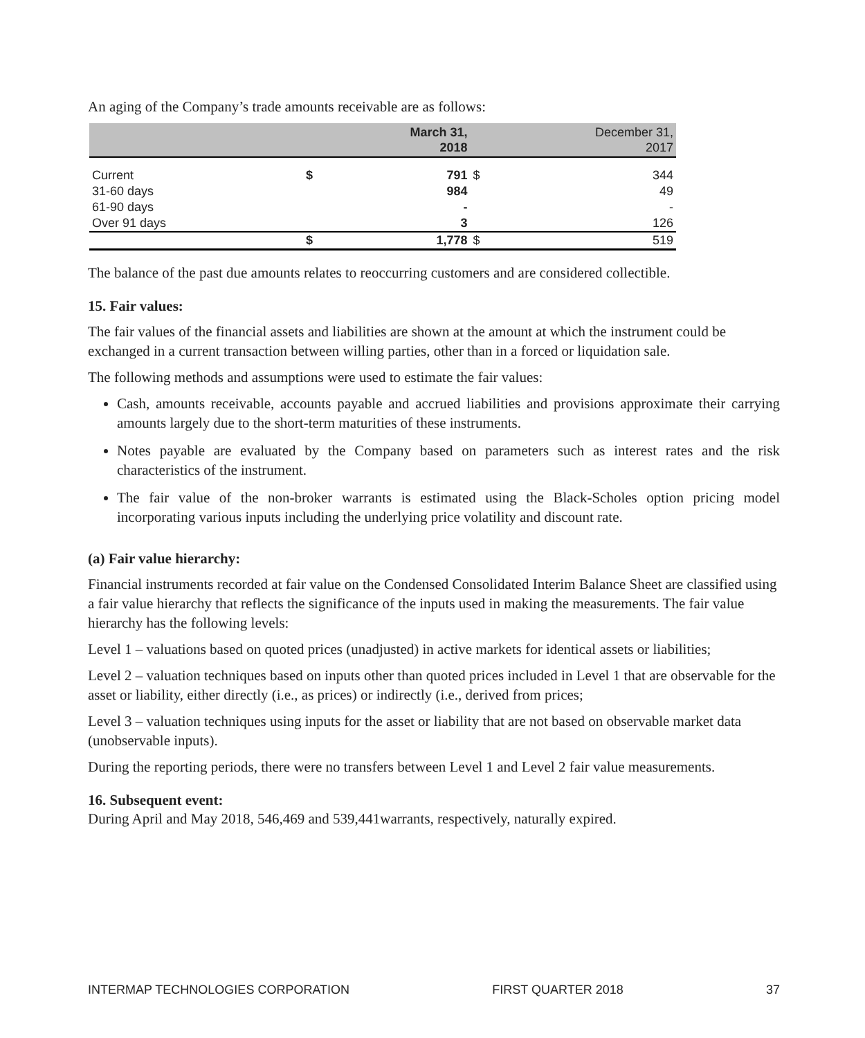An aging of the Company’s trade amounts receivable are as follows:
| | | March 31, 2018 | December 31, 2017 | |
| --- | --- | --- | --- | --- |
| Current | $ | 791 | $ | 344 |
| 31-60 days | | 984 | | 49 |
| 61-90 days | | - | | - |
| Over 91 days | | 3 | | 126 |
| | $ | 1,778 | $ | 519 |
The balance of the past due amounts relates to reoccurring customers and are considered collectible.
15. Fair values:
The fair values of the financial assets and liabilities are shown at the amount at which the instrument could be exchanged in a current transaction between willing parties, other than in a forced or liquidation sale.
The following methods and assumptions were used to estimate the fair values:
Cash, amounts receivable, accounts payable and accrued liabilities and provisions approximate their carrying amounts largely due to the short-term maturities of these instruments.
Notes payable are evaluated by the Company based on parameters such as interest rates and the risk characteristics of the instrument.
The fair value of the non-broker warrants is estimated using the Black-Scholes option pricing model incorporating various inputs including the underlying price volatility and discount rate.
(a) Fair value hierarchy:
Financial instruments recorded at fair value on the Condensed Consolidated Interim Balance Sheet are classified using a fair value hierarchy that reflects the significance of the inputs used in making the measurements. The fair value hierarchy has the following levels:
Level 1 – valuations based on quoted prices (unadjusted) in active markets for identical assets or liabilities;
Level 2 – valuation techniques based on inputs other than quoted prices included in Level 1 that are observable for the asset or liability, either directly (i.e., as prices) or indirectly (i.e., derived from prices;
Level 3 – valuation techniques using inputs for the asset or liability that are not based on observable market data (unobservable inputs).
During the reporting periods, there were no transfers between Level 1 and Level 2 fair value measurements.
16. Subsequent event:
During April and May 2018, 546,469 and 539,441warrants, respectively, naturally expired.
INTERMAP TECHNOLOGIES CORPORATION FIRST QUARTER 2018 37